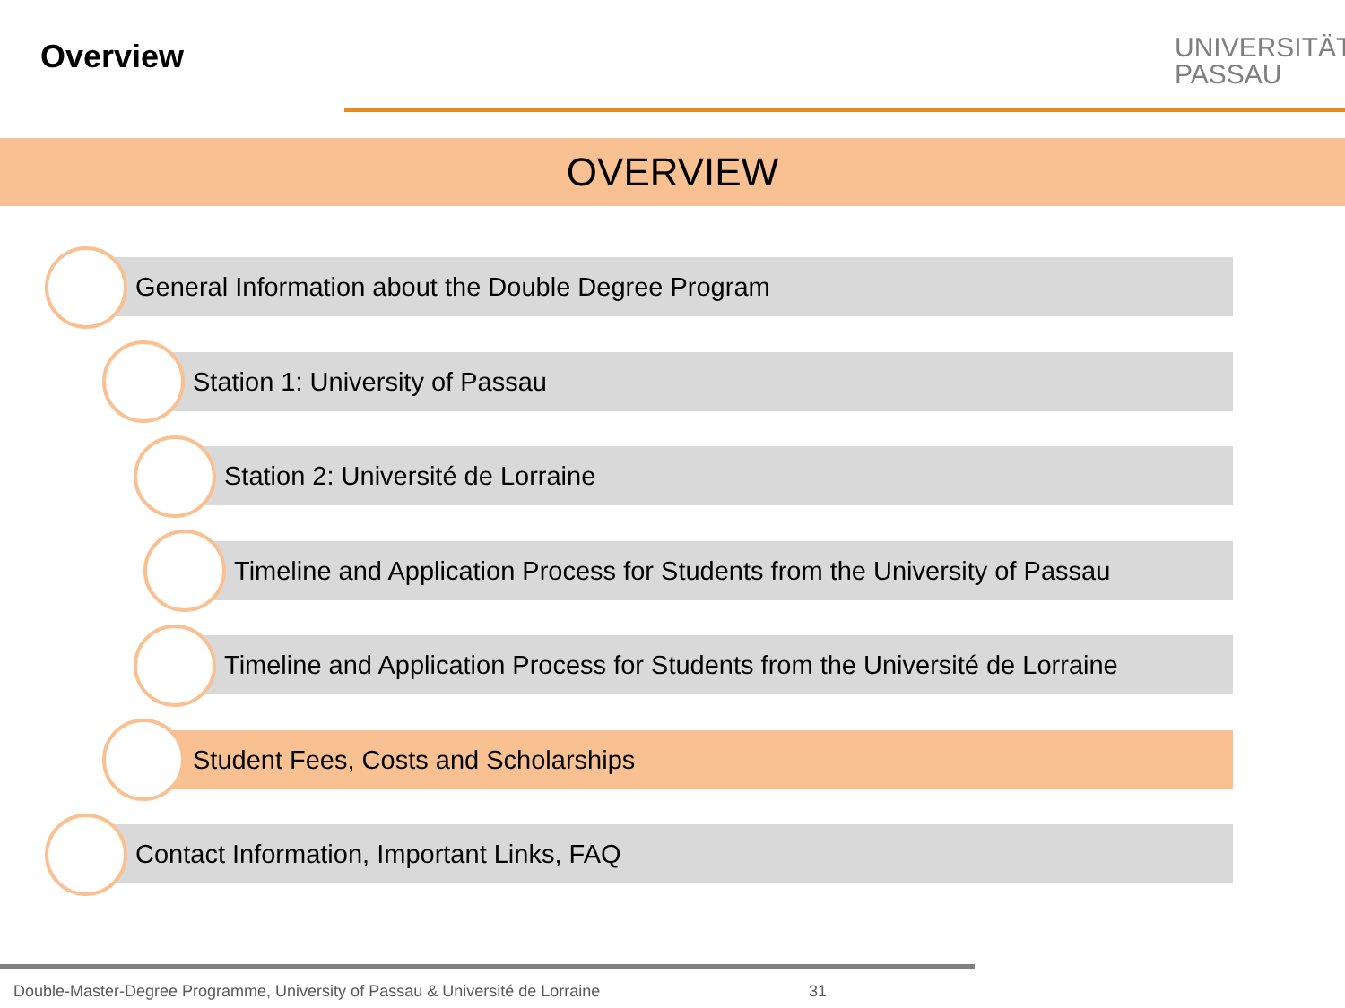Overview
UNIVERSITÄT
PASSAU
OVERVIEW
General Information about the Double Degree Program
Station 1: University of Passau
Station 2: Université de Lorraine
Timeline and Application Process for Students from the University of Passau
Timeline and Application Process for Students from the Université de Lorraine
Student Fees, Costs and Scholarships
Contact Information, Important Links, FAQ
Double-Master-Degree Programme, University of Passau & Université de Lorraine
31